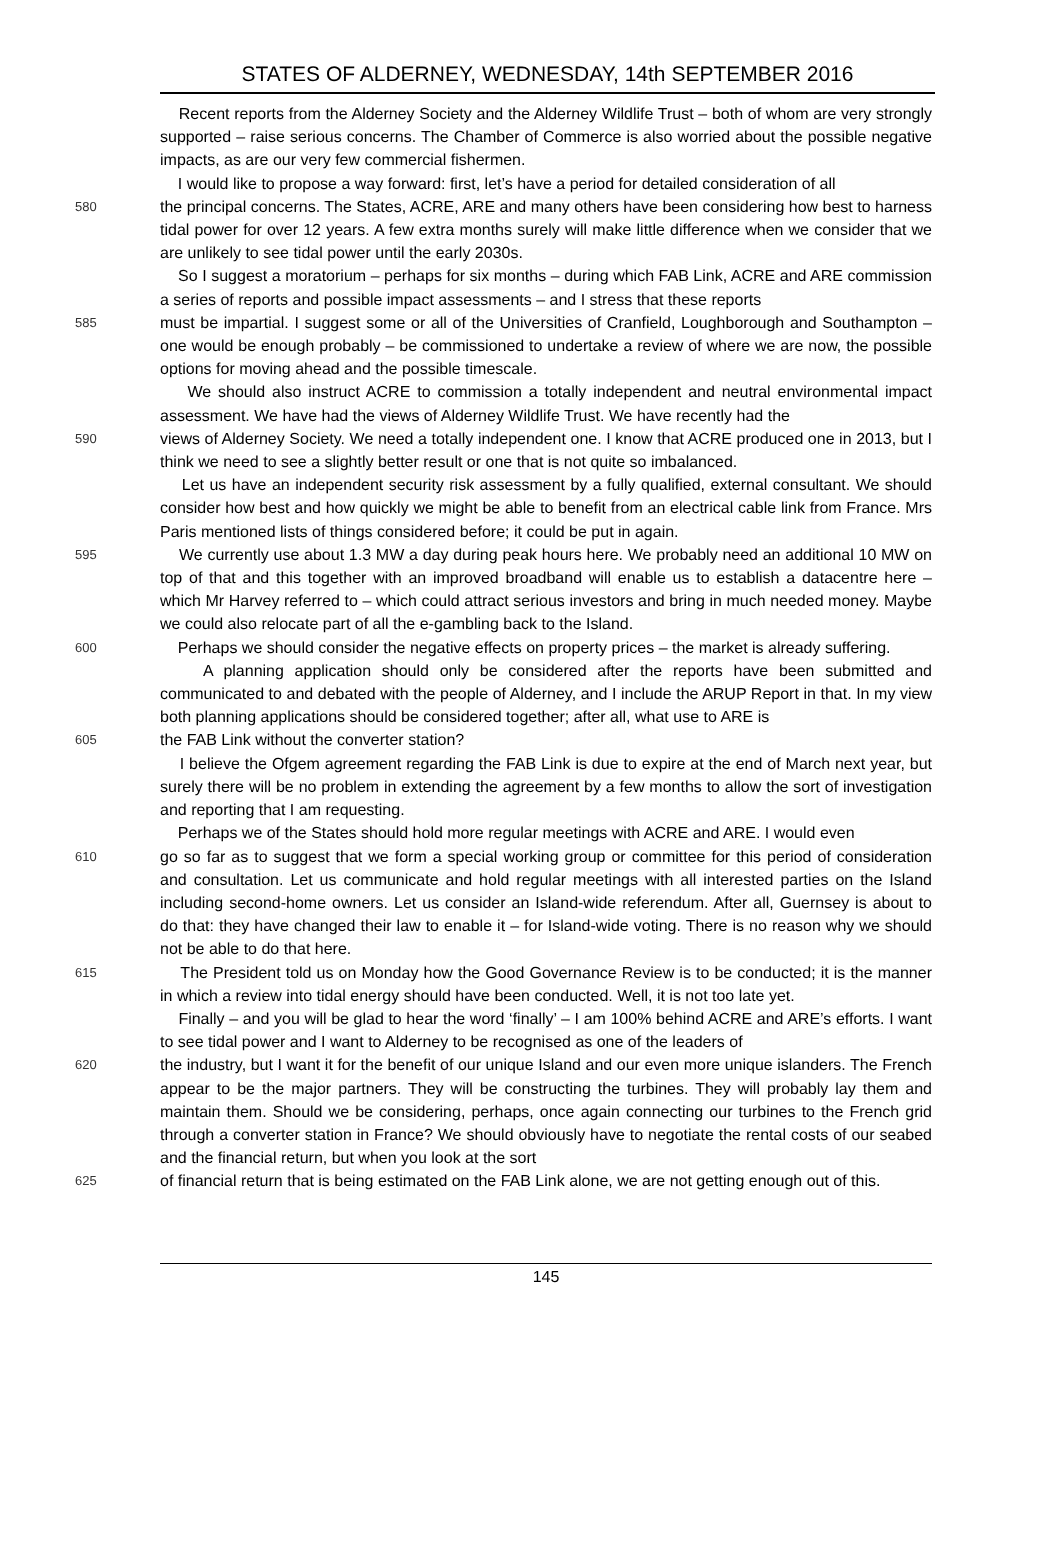STATES OF ALDERNEY, WEDNESDAY, 14th SEPTEMBER 2016
Recent reports from the Alderney Society and the Alderney Wildlife Trust – both of whom are very strongly supported – raise serious concerns. The Chamber of Commerce is also worried about the possible negative impacts, as are our very few commercial fishermen.
I would like to propose a way forward: first, let’s have a period for detailed consideration of all
580 the principal concerns. The States, ACRE, ARE and many others have been considering how best to harness tidal power for over 12 years. A few extra months surely will make little difference when we consider that we are unlikely to see tidal power until the early 2030s.
So I suggest a moratorium – perhaps for six months – during which FAB Link, ACRE and ARE commission a series of reports and possible impact assessments – and I stress that these reports
585 must be impartial. I suggest some or all of the Universities of Cranfield, Loughborough and Southampton – one would be enough probably – be commissioned to undertake a review of where we are now, the possible options for moving ahead and the possible timescale.
We should also instruct ACRE to commission a totally independent and neutral environmental impact assessment. We have had the views of Alderney Wildlife Trust. We have recently had the
590 views of Alderney Society. We need a totally independent one. I know that ACRE produced one in 2013, but I think we need to see a slightly better result or one that is not quite so imbalanced.
Let us have an independent security risk assessment by a fully qualified, external consultant. We should consider how best and how quickly we might be able to benefit from an electrical cable link from France. Mrs Paris mentioned lists of things considered before; it could be put in again.
595 We currently use about 1.3 MW a day during peak hours here. We probably need an additional 10 MW on top of that and this together with an improved broadband will enable us to establish a datacentre here – which Mr Harvey referred to – which could attract serious investors and bring in much needed money. Maybe we could also relocate part of all the e-gambling back to the Island.
600 Perhaps we should consider the negative effects on property prices – the market is already suffering.
A planning application should only be considered after the reports have been submitted and communicated to and debated with the people of Alderney, and I include the ARUP Report in that. In my view both planning applications should be considered together; after all, what use to ARE is
605 the FAB Link without the converter station?
I believe the Ofgem agreement regarding the FAB Link is due to expire at the end of March next year, but surely there will be no problem in extending the agreement by a few months to allow the sort of investigation and reporting that I am requesting.
Perhaps we of the States should hold more regular meetings with ACRE and ARE. I would even
610 go so far as to suggest that we form a special working group or committee for this period of consideration and consultation. Let us communicate and hold regular meetings with all interested parties on the Island including second-home owners. Let us consider an Island-wide referendum. After all, Guernsey is about to do that: they have changed their law to enable it – for Island-wide voting. There is no reason why we should not be able to do that here.
615 The President told us on Monday how the Good Governance Review is to be conducted; it is the manner in which a review into tidal energy should have been conducted. Well, it is not too late yet.
Finally – and you will be glad to hear the word ‘finally’ – I am 100% behind ACRE and ARE’s efforts. I want to see tidal power and I want to Alderney to be recognised as one of the leaders of
620 the industry, but I want it for the benefit of our unique Island and our even more unique islanders. The French appear to be the major partners. They will be constructing the turbines. They will probably lay them and maintain them. Should we be considering, perhaps, once again connecting our turbines to the French grid through a converter station in France? We should obviously have to negotiate the rental costs of our seabed and the financial return, but when you look at the sort
625 of financial return that is being estimated on the FAB Link alone, we are not getting enough out of this.
145